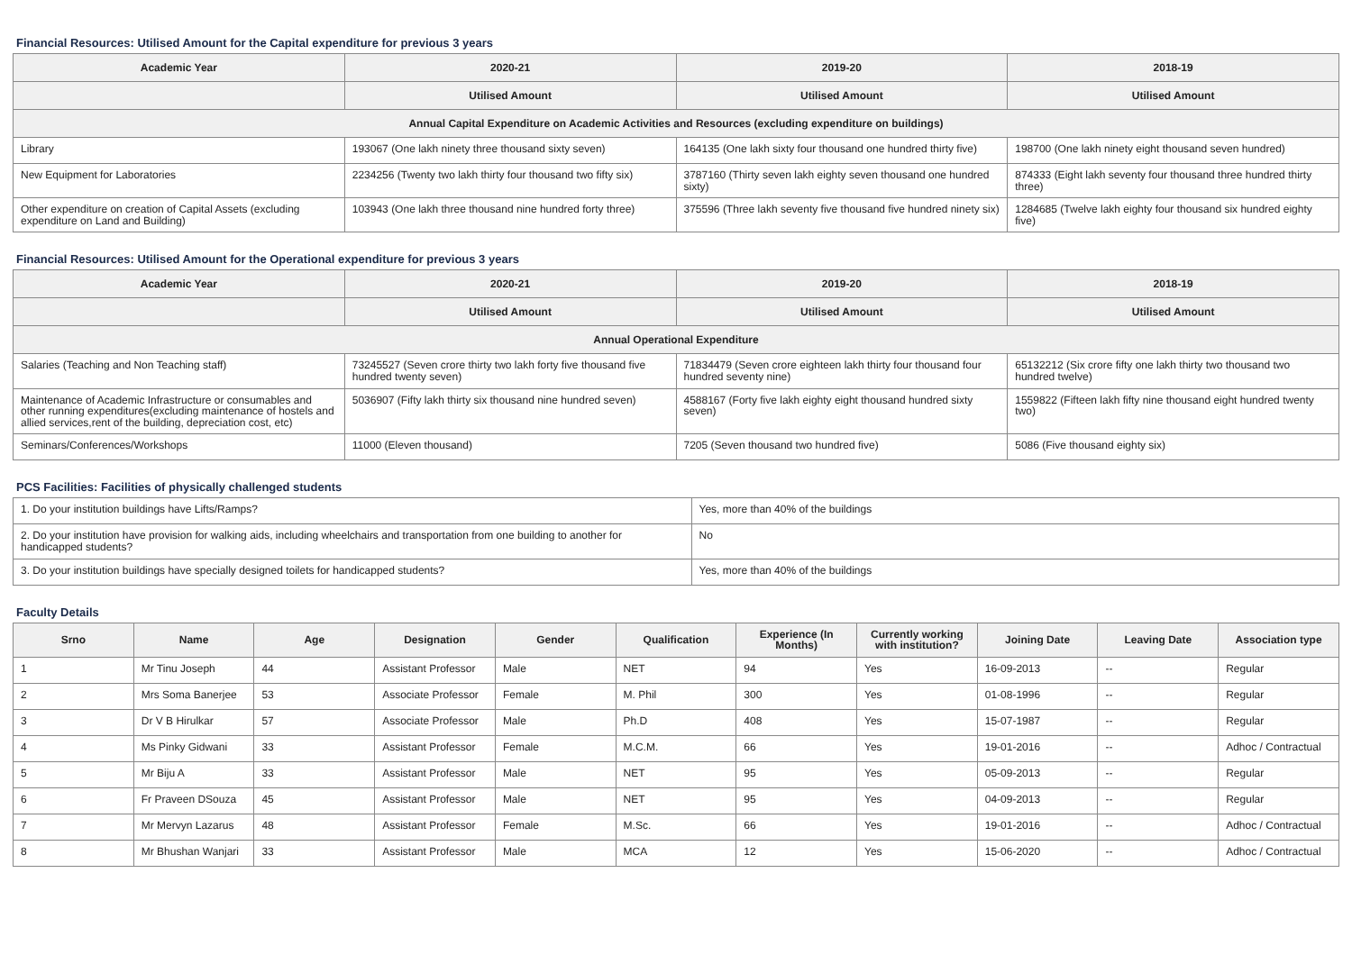Financial Resources: Utilised Amount for the Capital expenditure for previous 3 years
| Academic Year | 2020-21 | 2019-20 | 2018-19 |
| --- | --- | --- | --- |
| | Utilised Amount | Utilised Amount | Utilised Amount |
| Annual Capital Expenditure on Academic Activities and Resources (excluding expenditure on buildings) | | | |
| Library | 193067 (One lakh ninety three thousand sixty seven) | 164135 (One lakh sixty four thousand one hundred thirty five) | 198700 (One lakh ninety eight thousand seven hundred) |
| New Equipment for Laboratories | 2234256 (Twenty two lakh thirty four thousand two fifty six) | 3787160 (Thirty seven lakh eighty seven thousand one hundred sixty) | 874333 (Eight lakh seventy four thousand three hundred thirty three) |
| Other expenditure on creation of Capital Assets (excluding expenditure on Land and Building) | 103943 (One lakh three thousand nine hundred forty three) | 375596 (Three lakh seventy five thousand five hundred ninety six) | 1284685 (Twelve lakh eighty four thousand six hundred eighty five) |
Financial Resources: Utilised Amount for the Operational expenditure for previous 3 years
| Academic Year | 2020-21 | 2019-20 | 2018-19 |
| --- | --- | --- | --- |
| | Utilised Amount | Utilised Amount | Utilised Amount |
| Annual Operational Expenditure | | | |
| Salaries (Teaching and Non Teaching staff) | 73245527 (Seven crore thirty two lakh forty five thousand five hundred twenty seven) | 71834479 (Seven crore eighteen lakh thirty four thousand four hundred seventy nine) | 65132212 (Six crore fifty one lakh thirty two thousand two hundred twelve) |
| Maintenance of Academic Infrastructure or consumables and other running expenditures(excluding maintenance of hostels and allied services,rent of the building, depreciation cost, etc) | 5036907 (Fifty lakh thirty six thousand nine hundred seven) | 4588167 (Forty five lakh eighty eight thousand hundred sixty seven) | 1559822 (Fifteen lakh fifty nine thousand eight hundred twenty two) |
| Seminars/Conferences/Workshops | 11000 (Eleven thousand) | 7205 (Seven thousand two hundred five) | 5086 (Five thousand eighty six) |
PCS Facilities: Facilities of physically challenged students
| 1. Do your institution buildings have Lifts/Ramps? | Yes, more than 40% of the buildings |
| 2. Do your institution have provision for walking aids, including wheelchairs and transportation from one building to another for handicapped students? | No |
| 3. Do your institution buildings have specially designed toilets for handicapped students? | Yes, more than 40% of the buildings |
Faculty Details
| Srno | Name | Age | Designation | Gender | Qualification | Experience (In Months) | Currently working with institution? | Joining Date | Leaving Date | Association type |
| --- | --- | --- | --- | --- | --- | --- | --- | --- | --- | --- |
| 1 | Mr Tinu Joseph | 44 | Assistant Professor | Male | NET | 94 | Yes | 16-09-2013 | -- | Regular |
| 2 | Mrs Soma Banerjee | 53 | Associate Professor | Female | M. Phil | 300 | Yes | 01-08-1996 | -- | Regular |
| 3 | Dr V B Hirulkar | 57 | Associate Professor | Male | Ph.D | 408 | Yes | 15-07-1987 | -- | Regular |
| 4 | Ms Pinky Gidwani | 33 | Assistant Professor | Female | M.C.M. | 66 | Yes | 19-01-2016 | -- | Adhoc / Contractual |
| 5 | Mr Biju A | 33 | Assistant Professor | Male | NET | 95 | Yes | 05-09-2013 | -- | Regular |
| 6 | Fr Praveen DSouza | 45 | Assistant Professor | Male | NET | 95 | Yes | 04-09-2013 | -- | Regular |
| 7 | Mr Mervyn Lazarus | 48 | Assistant Professor | Female | M.Sc. | 66 | Yes | 19-01-2016 | -- | Adhoc / Contractual |
| 8 | Mr Bhushan Wanjari | 33 | Assistant Professor | Male | MCA | 12 | Yes | 15-06-2020 | -- | Adhoc / Contractual |